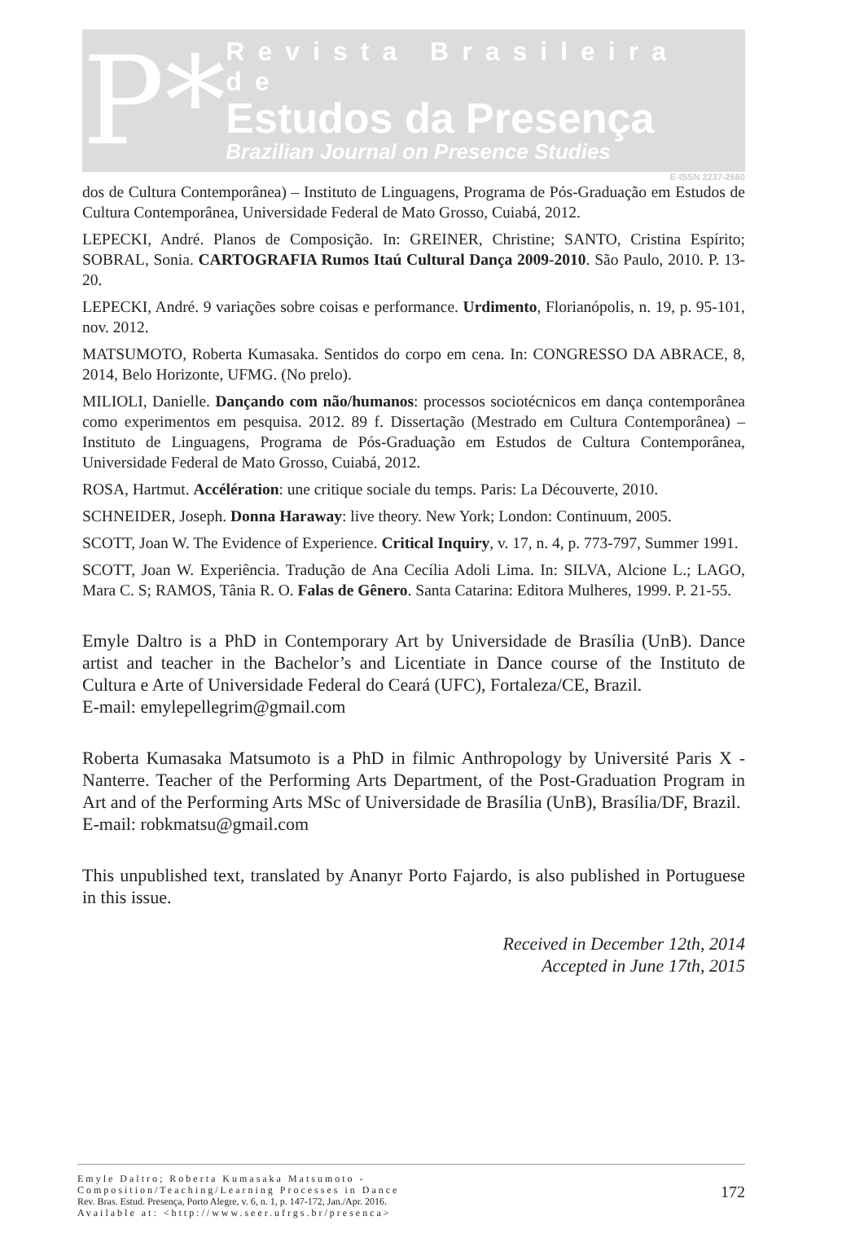P*
Revista Brasileira de
Estudos da Presença
Brazilian Journal on Presence Studies
E-ISSN 2237-2660
dos de Cultura Contemporânea) – Instituto de Linguagens, Programa de Pós-Graduação em Estudos de Cultura Contemporânea, Universidade Federal de Mato Grosso, Cuiabá, 2012.
LEPECKI, André. Planos de Composição. In: GREINER, Christine; SANTO, Cristina Espírito; SOBRAL, Sonia. CARTOGRAFIA Rumos Itaú Cultural Dança 2009-2010. São Paulo, 2010. P. 13-20.
LEPECKI, André. 9 variações sobre coisas e performance. Urdimento, Florianópolis, n. 19, p. 95-101, nov. 2012.
MATSUMOTO, Roberta Kumasaka. Sentidos do corpo em cena. In: CONGRESSO DA ABRACE, 8, 2014, Belo Horizonte, UFMG. (No prelo).
MILIOLI, Danielle. Dançando com não/humanos: processos sociotécnicos em dança contemporânea como experimentos em pesquisa. 2012. 89 f. Dissertação (Mestrado em Cultura Contemporânea) – Instituto de Linguagens, Programa de Pós-Graduação em Estudos de Cultura Contemporânea, Universidade Federal de Mato Grosso, Cuiabá, 2012.
ROSA, Hartmut. Accélération: une critique sociale du temps. Paris: La Découverte, 2010.
SCHNEIDER, Joseph. Donna Haraway: live theory. New York; London: Continuum, 2005.
SCOTT, Joan W. The Evidence of Experience. Critical Inquiry, v. 17, n. 4, p. 773-797, Summer 1991.
SCOTT, Joan W. Experiência. Tradução de Ana Cecília Adoli Lima. In: SILVA, Alcione L.; LAGO, Mara C. S; RAMOS, Tânia R. O. Falas de Gênero. Santa Catarina: Editora Mulheres, 1999. P. 21-55.
Emyle Daltro is a PhD in Contemporary Art by Universidade de Brasília (UnB). Dance artist and teacher in the Bachelor’s and Licentiate in Dance course of the Instituto de Cultura e Arte of Universidade Federal do Ceará (UFC), Fortaleza/CE, Brazil.
E-mail: emylepellegrim@gmail.com
Roberta Kumasaka Matsumoto is a PhD in filmic Anthropology by Université Paris X - Nanterre. Teacher of the Performing Arts Department, of the Post-Graduation Program in Art and of the Performing Arts MSc of Universidade de Brasília (UnB), Brasília/DF, Brazil.
E-mail: robkmatsu@gmail.com
This unpublished text, translated by Ananyr Porto Fajardo, is also published in Portuguese in this issue.
Received in December 12th, 2014
Accepted in June 17th, 2015
Emyle Daltro; Roberta Kumasaka Matsumoto -
Composition/Teaching/Learning Processes in Dance
Rev. Bras. Estud. Presença, Porto Alegre, v. 6, n. 1, p. 147-172, Jan./Apr. 2016.
Available at: <http://www.seer.ufrgs.br/presenca>
172